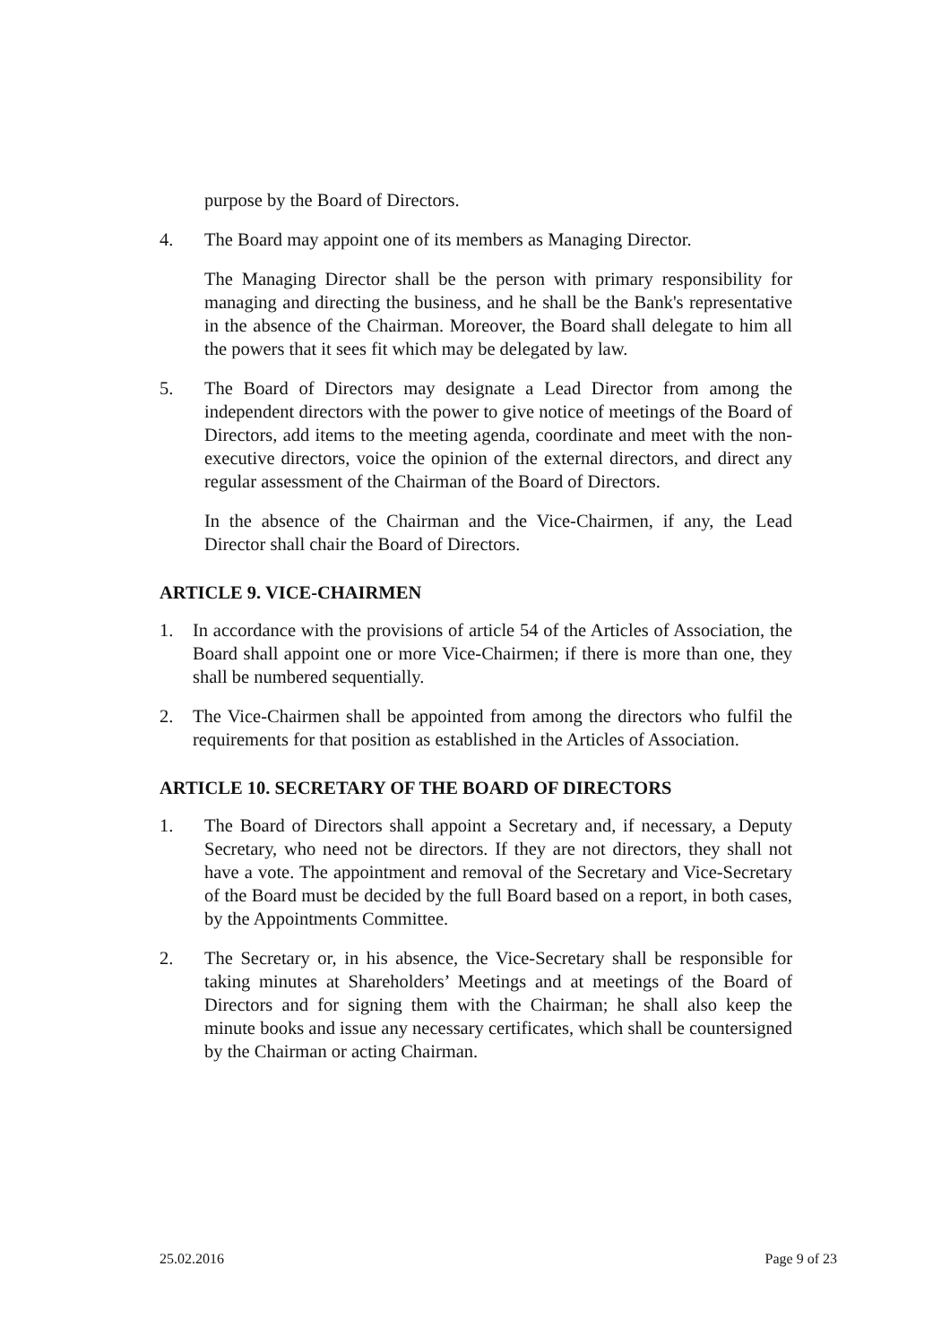purpose by the Board of Directors.
4. The Board may appoint one of its members as Managing Director.
The Managing Director shall be the person with primary responsibility for managing and directing the business, and he shall be the Bank's representative in the absence of the Chairman. Moreover, the Board shall delegate to him all the powers that it sees fit which may be delegated by law.
5. The Board of Directors may designate a Lead Director from among the independent directors with the power to give notice of meetings of the Board of Directors, add items to the meeting agenda, coordinate and meet with the non-executive directors, voice the opinion of the external directors, and direct any regular assessment of the Chairman of the Board of Directors.
In the absence of the Chairman and the Vice-Chairmen, if any, the Lead Director shall chair the Board of Directors.
ARTICLE 9. VICE-CHAIRMEN
1. In accordance with the provisions of article 54 of the Articles of Association, the Board shall appoint one or more Vice-Chairmen; if there is more than one, they shall be numbered sequentially.
2. The Vice-Chairmen shall be appointed from among the directors who fulfil the requirements for that position as established in the Articles of Association.
ARTICLE 10. SECRETARY OF THE BOARD OF DIRECTORS
1. The Board of Directors shall appoint a Secretary and, if necessary, a Deputy Secretary, who need not be directors. If they are not directors, they shall not have a vote. The appointment and removal of the Secretary and Vice-Secretary of the Board must be decided by the full Board based on a report, in both cases, by the Appointments Committee.
2. The Secretary or, in his absence, the Vice-Secretary shall be responsible for taking minutes at Shareholders’ Meetings and at meetings of the Board of Directors and for signing them with the Chairman; he shall also keep the minute books and issue any necessary certificates, which shall be countersigned by the Chairman or acting Chairman.
25.02.2016 Page 9 of 23